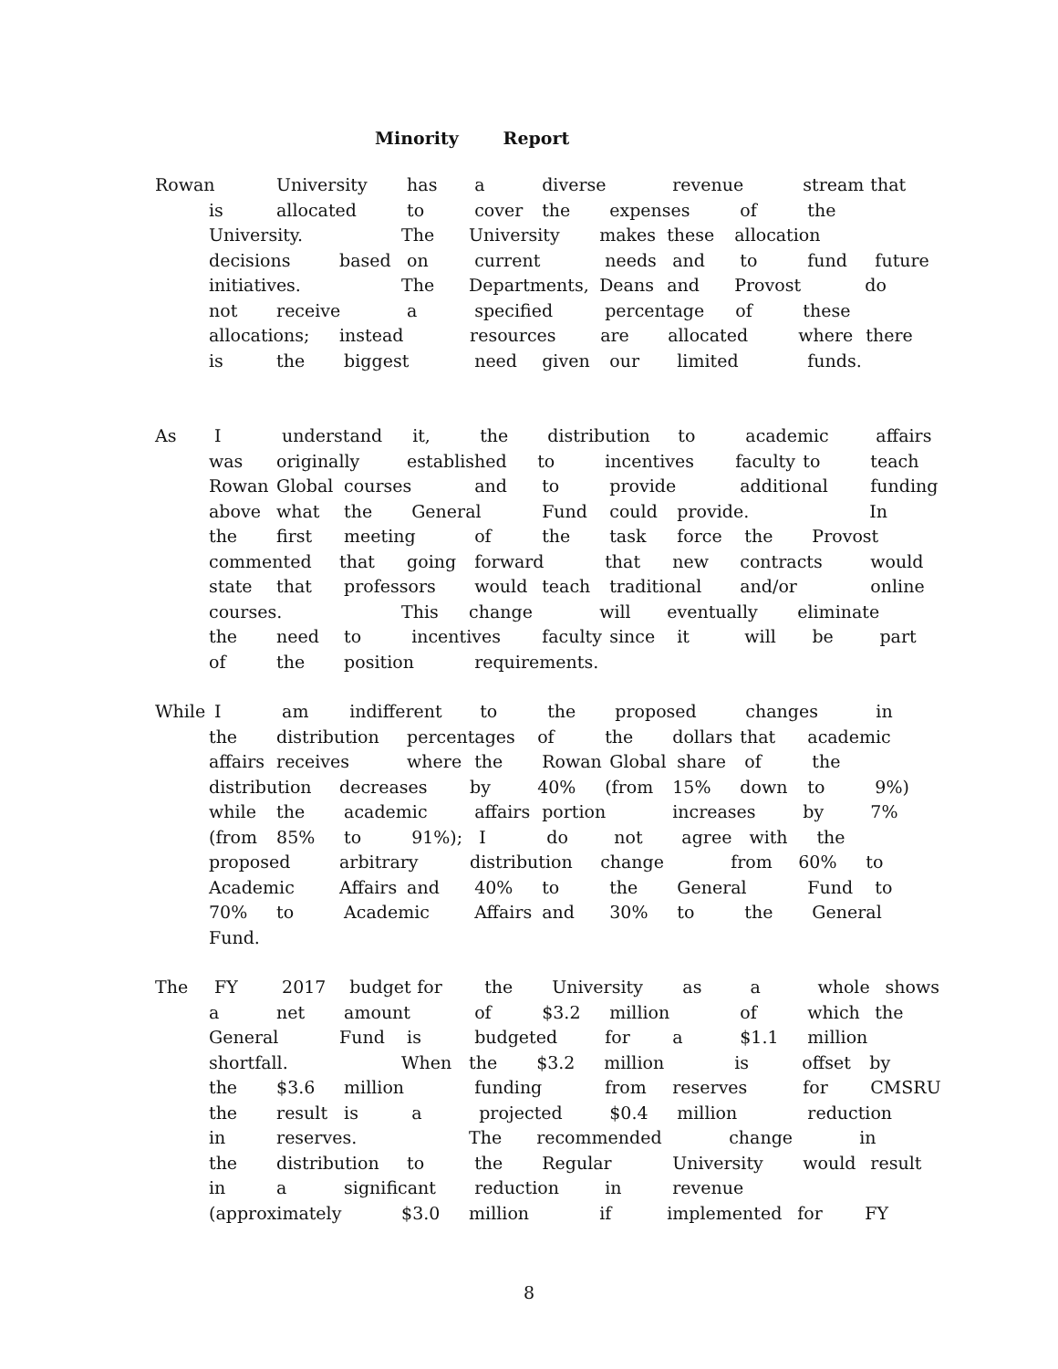Minority Report
Rowan University has a diverse revenue stream that
is allocated to cover the expenses of the
University. The University makes these allocation
decisions based on current needs and to fund future
initiatives. The Departments, Deans and Provost do
not receive a specified percentage of these
allocations; instead resources are allocated where there
is the biggest need given our limited funds.
As I understand it, the distribution to academic affairs
was originally established to incentives faculty to teach
Rowan Global courses and to provide additional funding
above what the General Fund could provide. In
the first meeting of the task force the Provost
commented that going forward that new contracts would
state that professors would teach traditional and/or online
courses. This change will eventually eliminate
the need to incentives faculty since it will be part
of the position requirements.
While I am indifferent to the proposed changes in
the distribution percentages of the dollars that academic
affairs receives where the Rowan Global share of the
distribution decreases by 40% (from 15% down to 9%)
while the academic affairs portion increases by 7%
(from 85% to 91%); I do not agree with the
proposed arbitrary distribution change from 60% to
Academic Affairs and 40% to the General Fund to
70% to Academic Affairs and 30% to the General
Fund.
The FY 2017 budget for the University as a whole shows
a net amount of $3.2 million of which the
General Fund is budgeted for a $1.1 million
shortfall. When the $3.2 million is offset by
the $3.6 million funding from reserves for CMSRU
the result is a projected $0.4 million reduction
in reserves. The recommended change in
the distribution to the Regular University would result
in a significant reduction in revenue
(approximately $3.0 million if implemented for FY
8